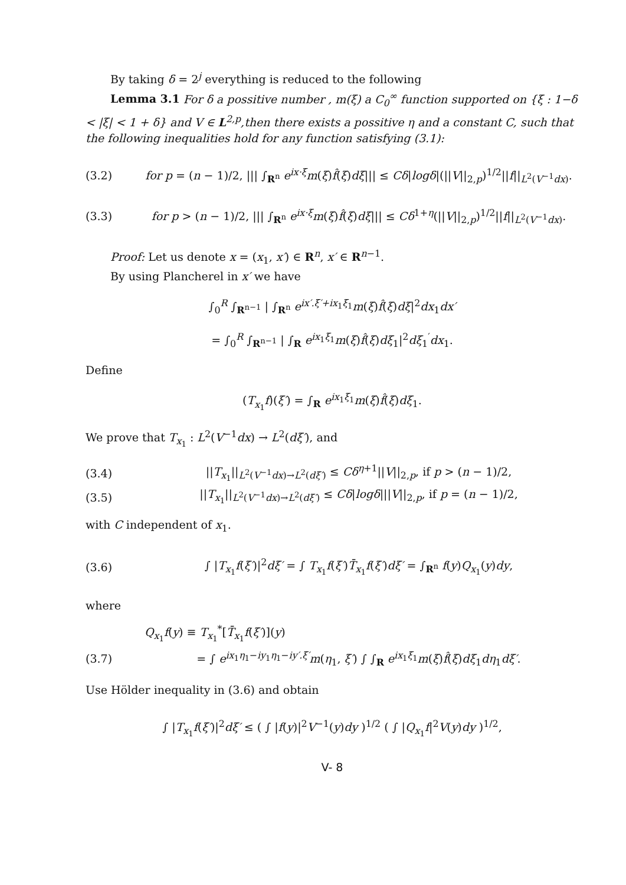By taking δ = 2<sup>j</sup> everything is reduced to the following
Lemma 3.1 For δ a possitive number , m(ξ) a C<sub>0</sub><sup>∞</sup> function supported on {ξ : 1−δ < |ξ| < 1 + δ} and V ∈ L<sup>2,p</sup>,then there exists a possitive η and a constant C, such that the following inequalities hold for any function satisfying (3.1):
(3.2) for p = (n − 1)/2, ||| ∫<sub>R<sup>n</sup></sub> e<sup>ix·ξ</sup>m(ξ)f̂(ξ)dξ||| ≤ Cδ|logδ|(||V||<sub>2,p</sub>)<sup>1/2</sup>||f||<sub>L<sup>2</sup>(V<sup>−1</sup>dx)</sub>.
(3.3) for p > (n − 1)/2, ||| ∫<sub>R<sup>n</sup></sub> e<sup>ix·ξ</sup>m(ξ)f̂(ξ)dξ||| ≤ Cδ<sup>1+η</sup>(||V||<sub>2,p</sub>)<sup>1/2</sup>||f||<sub>L<sup>2</sup>(V<sup>−1</sup>dx)</sub>.
Proof: Let us denote x = (x<sub>1</sub>, x′) ∈ R<sup>n</sup>, x′ ∈ R<sup>n−1</sup>.
By using Plancherel in x′ we have
∫<sub>0</sub><sup>R</sup> ∫<sub>R<sup>n−1</sup></sub> | ∫<sub>R<sup>n</sup></sub> e<sup>ix′.ξ′+ix<sub>1</sub>ξ<sub>1</sub></sup>m(ξ)f̂(ξ)dξ|<sup>2</sup>dx<sub>1</sub>dx′
= ∫<sub>0</sub><sup>R</sup> ∫<sub>R<sup>n−1</sup></sub> | ∫<sub>R</sub> e<sup>ix<sub>1</sub>ξ<sub>1</sub></sup>m(ξ)f̂(ξ)dξ<sub>1</sub>|<sup>2</sup>dξ<sub>1</sub><sup>′</sup>dx<sub>1</sub>.
Define
(T<sub>x<sub>1</sub></sub>f)(ξ′) = ∫<sub>R</sub> e<sup>ix<sub>1</sub>ξ<sub>1</sub></sup>m(ξ)f̂(ξ)dξ<sub>1</sub>.
We prove that T<sub>x<sub>1</sub></sub> : L<sup>2</sup>(V<sup>−1</sup>dx) → L<sup>2</sup>(dξ′), and
(3.4) ||T<sub>x<sub>1</sub></sub>||<sub>L<sup>2</sup>(V<sup>−1</sup>dx)→L<sup>2</sup>(dξ′)</sub> ≤ Cδ<sup>η+1</sup>||V||<sub>2,p</sub>, if p > (n − 1)/2,
(3.5) ||T<sub>x<sub>1</sub></sub>||<sub>L<sup>2</sup>(V<sup>−1</sup>dx)→L<sup>2</sup>(dξ′)</sub> ≤ Cδ|logδ|||V||<sub>2,p</sub>, if p = (n − 1)/2,
with C independent of x<sub>1</sub>.
(3.6) ∫ |T<sub>x<sub>1</sub></sub>f(ξ′)|<sup>2</sup>dξ′ = ∫ T<sub>x<sub>1</sub></sub>f(ξ′)T̄<sub>x<sub>1</sub></sub>f(ξ′)dξ′ = ∫<sub>R<sup>n</sup></sub> f(y)Q<sub>x<sub>1</sub></sub>(y)dy,
where
Q<sub>x<sub>1</sub></sub>f(y) ≡ T<sub>x<sub>1</sub></sub><sup>*</sup>[T̄<sub>x<sub>1</sub></sub>f(ξ′)](y)
(3.7) = ∫ e<sup>ix<sub>1</sub>η<sub>1</sub>−iy<sub>1</sub>η<sub>1</sub>−iy′.ξ′</sup>m(η<sub>1</sub>, ξ′) ∫ ∫<sub>R</sub> e<sup>ix<sub>1</sub>ξ<sub>1</sub></sup>m(ξ)f̂(ξ)dξ<sub>1</sub>dη<sub>1</sub>dξ′.
Use Hölder inequality in (3.6) and obtain
∫ |T<sub>x<sub>1</sub></sub>f(ξ′)|<sup>2</sup>dξ′ ≤ ( ∫ |f(y)|<sup>2</sup>V<sup>−1</sup>(y)dy )<sup>1/2</sup> ( ∫ |Q<sub>x<sub>1</sub></sub>f|<sup>2</sup>V(y)dy )<sup>1/2</sup>,
V- 8